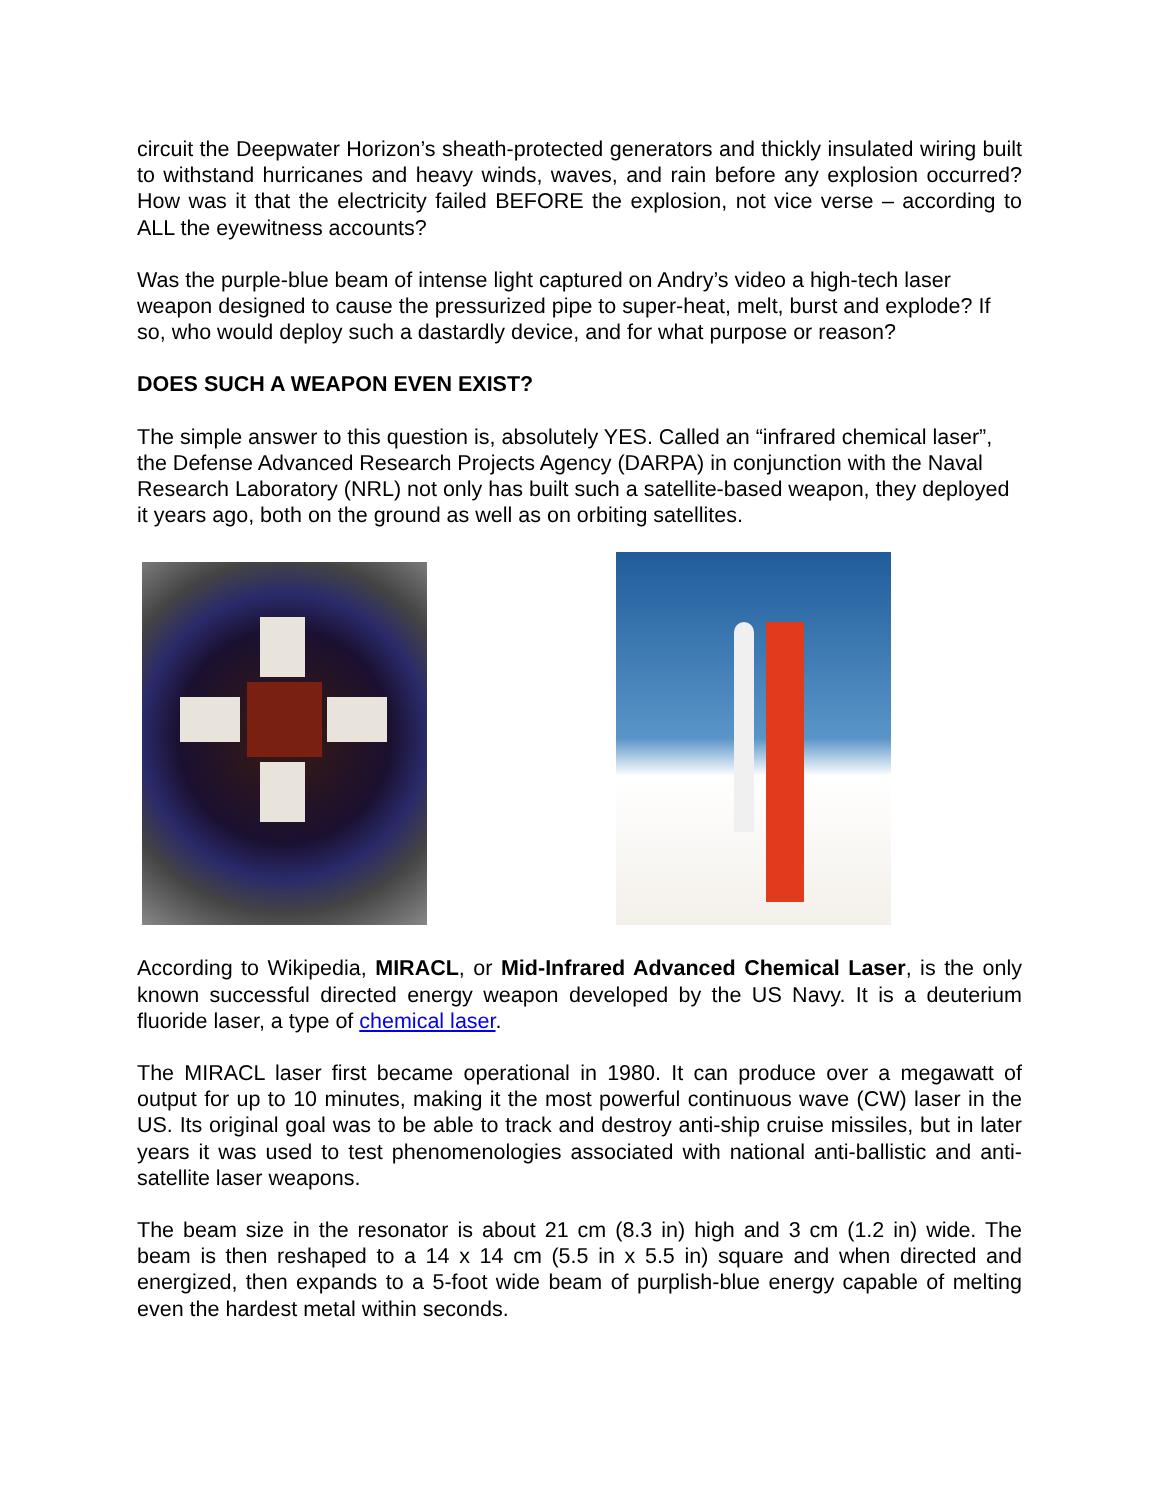circuit the Deepwater Horizon’s sheath-protected generators and thickly insulated wiring built to withstand hurricanes and heavy winds, waves, and rain before any explosion occurred? How was it that the electricity failed BEFORE the explosion, not vice verse – according to ALL the eyewitness accounts?
Was the purple-blue beam of intense light captured on Andry’s video a high-tech laser weapon designed to cause the pressurized pipe to super-heat, melt, burst and explode? If so, who would deploy such a dastardly device, and for what purpose or reason?
DOES SUCH A WEAPON EVEN EXIST?
The simple answer to this question is, absolutely YES. Called an “infrared chemical laser”, the Defense Advanced Research Projects Agency (DARPA) in conjunction with the Naval Research Laboratory (NRL) not only has built such a satellite-based weapon, they deployed it years ago, both on the ground as well as on orbiting satellites.
According to Wikipedia, MIRACL, or Mid-Infrared Advanced Chemical Laser, is the only known successful directed energy weapon developed by the US Navy. It is a deuterium fluoride laser, a type of chemical laser.
The MIRACL laser first became operational in 1980. It can produce over a megawatt of output for up to 10 minutes, making it the most powerful continuous wave (CW) laser in the US. Its original goal was to be able to track and destroy anti-ship cruise missiles, but in later years it was used to test phenomenologies associated with national anti-ballistic and anti-satellite laser weapons.
The beam size in the resonator is about 21 cm (8.3 in) high and 3 cm (1.2 in) wide. The beam is then reshaped to a 14 x 14 cm (5.5 in x 5.5 in) square and when directed and energized, then expands to a 5-foot wide beam of purplish-blue energy capable of melting even the hardest metal within seconds.